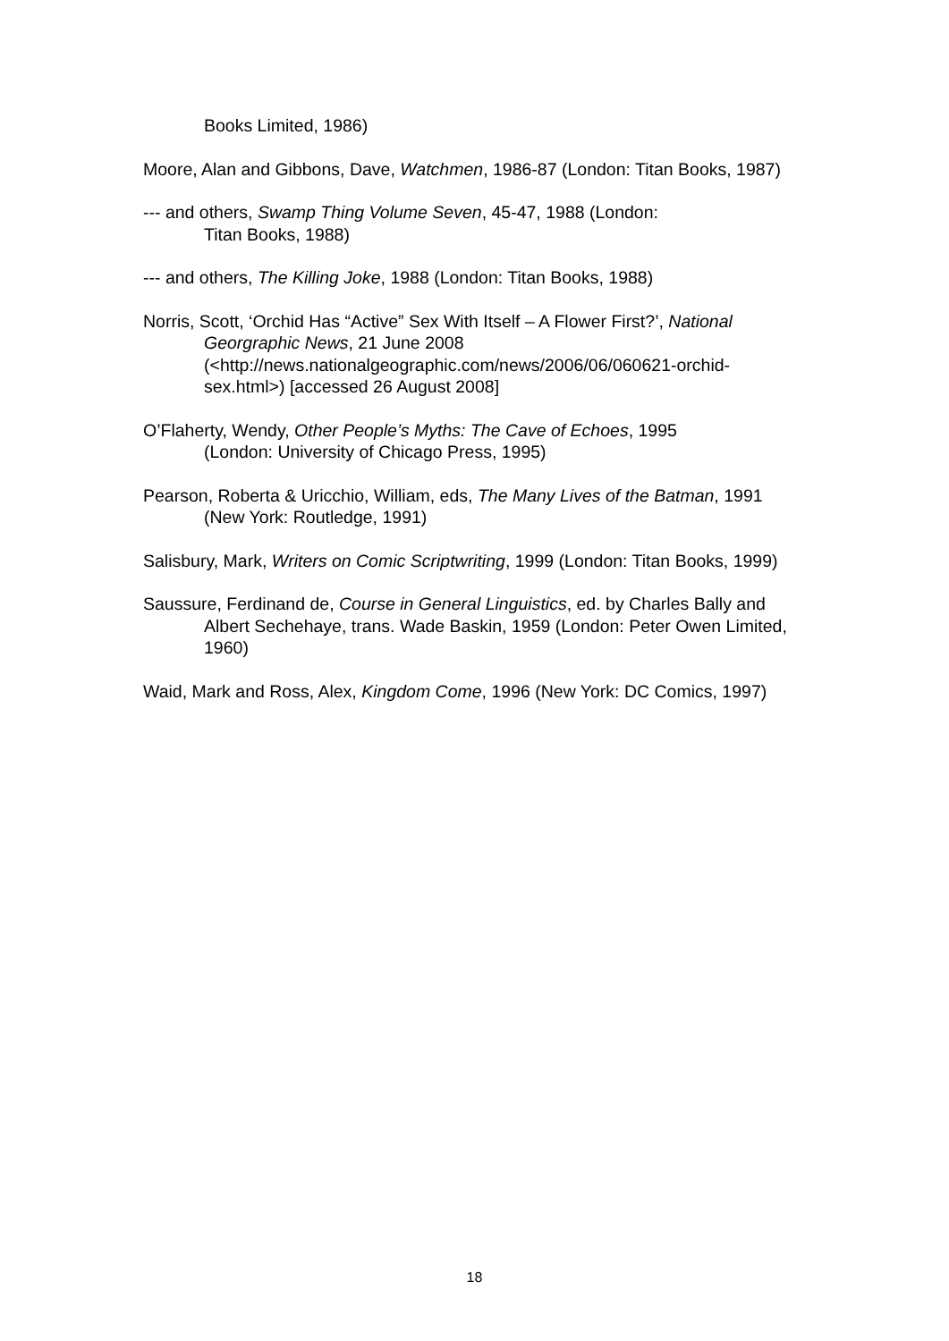Books Limited, 1986)
Moore, Alan and Gibbons, Dave, Watchmen, 1986-87 (London: Titan Books, 1987)
--- and others, Swamp Thing Volume Seven, 45-47, 1988 (London:
Titan Books, 1988)
--- and others, The Killing Joke, 1988 (London: Titan Books, 1988)
Norris, Scott, ‘Orchid Has “Active” Sex With Itself – A Flower First?’, National Georgraphic News, 21 June 2008
(<http://news.nationalgeographic.com/news/2006/06/060621-orchid-sex.html>) [accessed 26 August 2008]
O’Flaherty, Wendy, Other People’s Myths: The Cave of Echoes, 1995
(London: University of Chicago Press, 1995)
Pearson, Roberta & Uricchio, William, eds, The Many Lives of the Batman, 1991 (New York: Routledge, 1991)
Salisbury, Mark, Writers on Comic Scriptwriting, 1999 (London: Titan Books, 1999)
Saussure, Ferdinand de, Course in General Linguistics, ed. by Charles Bally and Albert Sechehaye, trans. Wade Baskin, 1959 (London: Peter Owen Limited, 1960)
Waid, Mark and Ross, Alex, Kingdom Come, 1996 (New York: DC Comics, 1997)
18